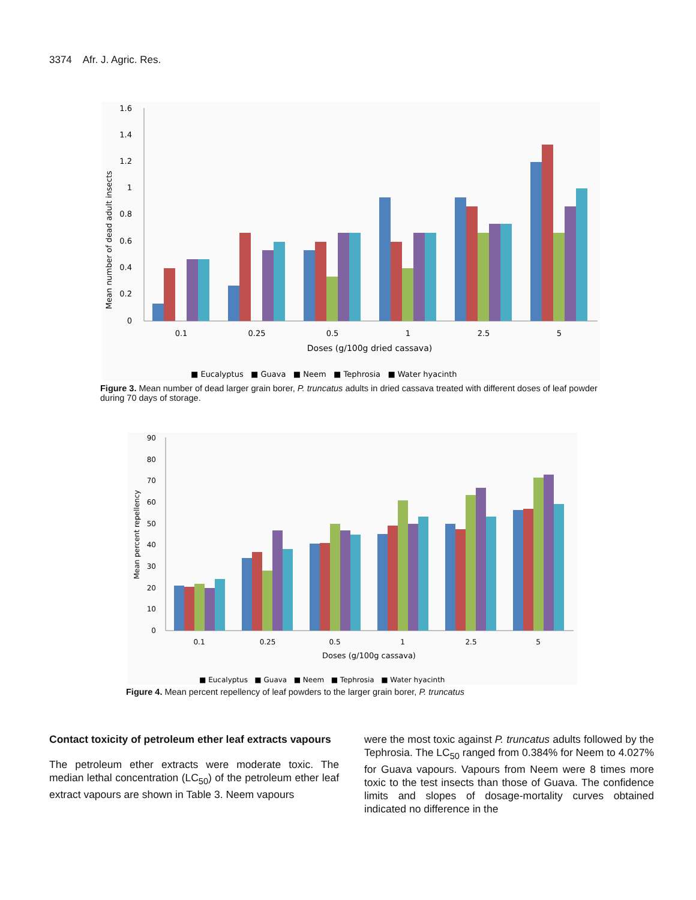3374 Afr. J. Agric. Res.
1.6
1.4
1.2
1
0.8
0.6
0.4
0.2
0
Mean number of dead adult insects
0.1
0.25
0.5
1
2.5
5
Doses (g/100g dried cassava)
■ Eucalyptus ■ Guava ■ Neem ■ Tephrosia ■ Water hyacinth
Figure 3. Mean number of dead larger grain borer, P. truncatus adults in dried cassava treated with different doses of leaf powder during 70 days of storage.
90
80
70
60
50
40
30
20
10
0
Mean percent repellency
0.1
0.25
0.5
1
2.5
5
Doses (g/100g cassava)
■ Eucalyptus ■ Guava ■ Neem ■ Tephrosia ■ Water hyacinth
Figure 4. Mean percent repellency of leaf powders to the larger grain borer, P. truncatus
Contact toxicity of petroleum ether leaf extracts vapours
The petroleum ether extracts were moderate toxic. The median lethal concentration (LC<sub>50</sub>) of the petroleum ether leaf extract vapours are shown in Table 3. Neem vapours
were the most toxic against P. truncatus adults followed by the Tephrosia. The LC<sub>50</sub> ranged from 0.384% for Neem to 4.027% for Guava vapours. Vapours from Neem were 8 times more toxic to the test insects than those of Guava. The confidence limits and slopes of dosage-mortality curves obtained indicated no difference in the